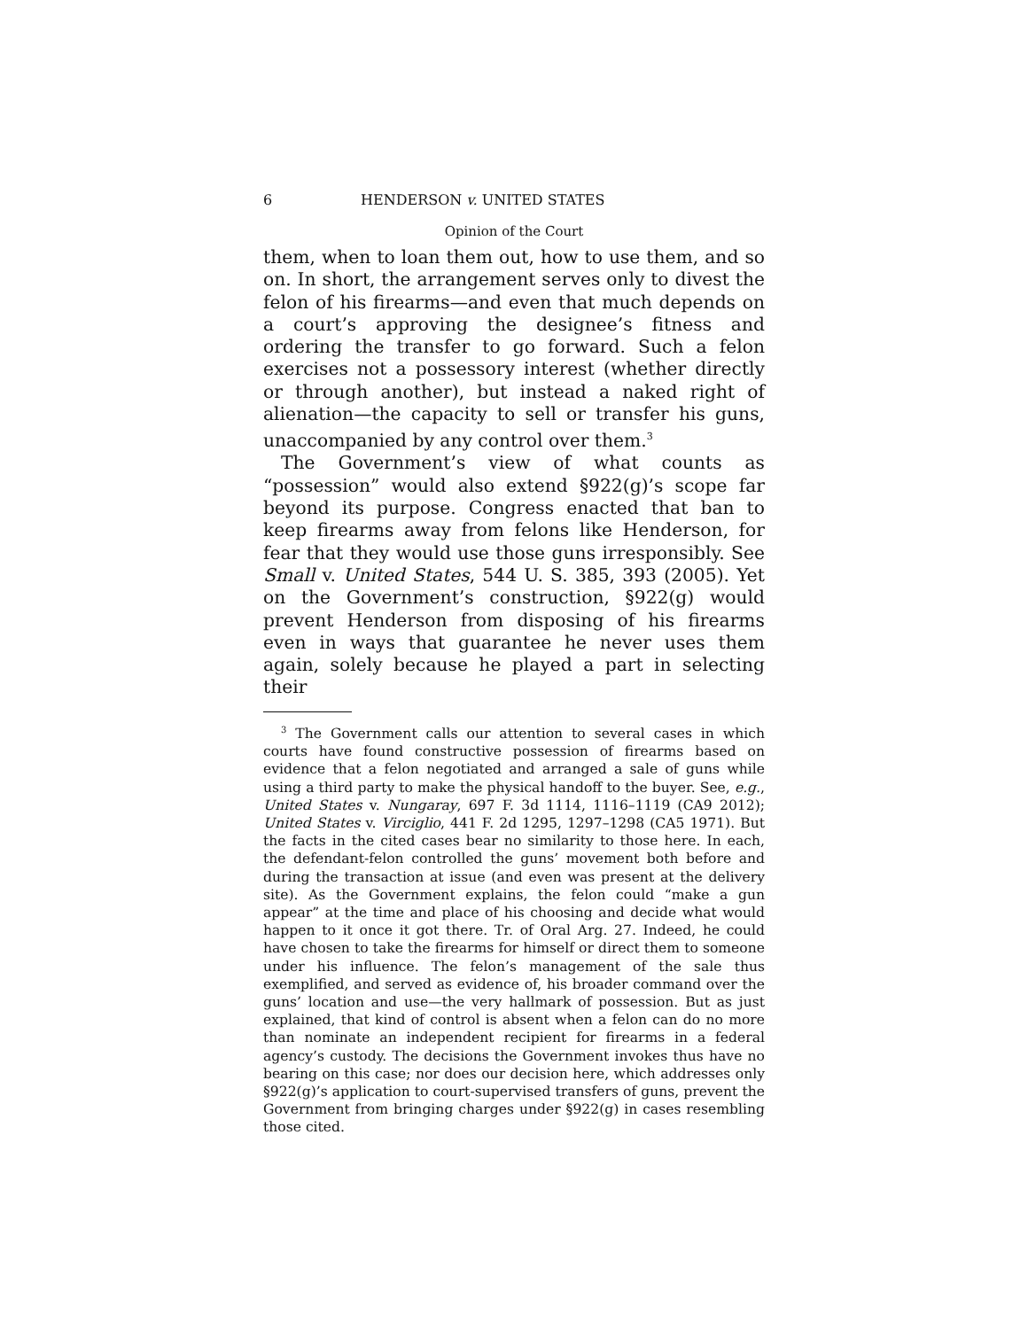6 HENDERSON v. UNITED STATES
Opinion of the Court
them, when to loan them out, how to use them, and so on. In short, the arrangement serves only to divest the felon of his firearms—and even that much depends on a court’s approving the designee’s fitness and ordering the transfer to go forward. Such a felon exercises not a possessory interest (whether directly or through another), but instead a naked right of alienation—the capacity to sell or transfer his guns, unaccompanied by any control over them.<sup>3</sup>
The Government’s view of what counts as “possession” would also extend §922(g)’s scope far beyond its purpose. Congress enacted that ban to keep firearms away from felons like Henderson, for fear that they would use those guns irresponsibly. See Small v. United States, 544 U. S. 385, 393 (2005). Yet on the Government’s construction, §922(g) would prevent Henderson from disposing of his firearms even in ways that guarantee he never uses them again, solely because he played a part in selecting their
<sup>3</sup> The Government calls our attention to several cases in which courts have found constructive possession of firearms based on evidence that a felon negotiated and arranged a sale of guns while using a third party to make the physical handoff to the buyer. See, e.g., United States v. Nungaray, 697 F. 3d 1114, 1116–1119 (CA9 2012); United States v. Virciglio, 441 F. 2d 1295, 1297–1298 (CA5 1971). But the facts in the cited cases bear no similarity to those here. In each, the defendant-felon controlled the guns’ movement both before and during the transaction at issue (and even was present at the delivery site). As the Government explains, the felon could “make a gun appear” at the time and place of his choosing and decide what would happen to it once it got there. Tr. of Oral Arg. 27. Indeed, he could have chosen to take the firearms for himself or direct them to someone under his influence. The felon’s management of the sale thus exemplified, and served as evidence of, his broader command over the guns’ location and use—the very hallmark of possession. But as just explained, that kind of control is absent when a felon can do no more than nominate an independent recipient for firearms in a federal agency’s custody. The decisions the Government invokes thus have no bearing on this case; nor does our decision here, which addresses only §922(g)’s application to court-supervised transfers of guns, prevent the Government from bringing charges under §922(g) in cases resembling those cited.